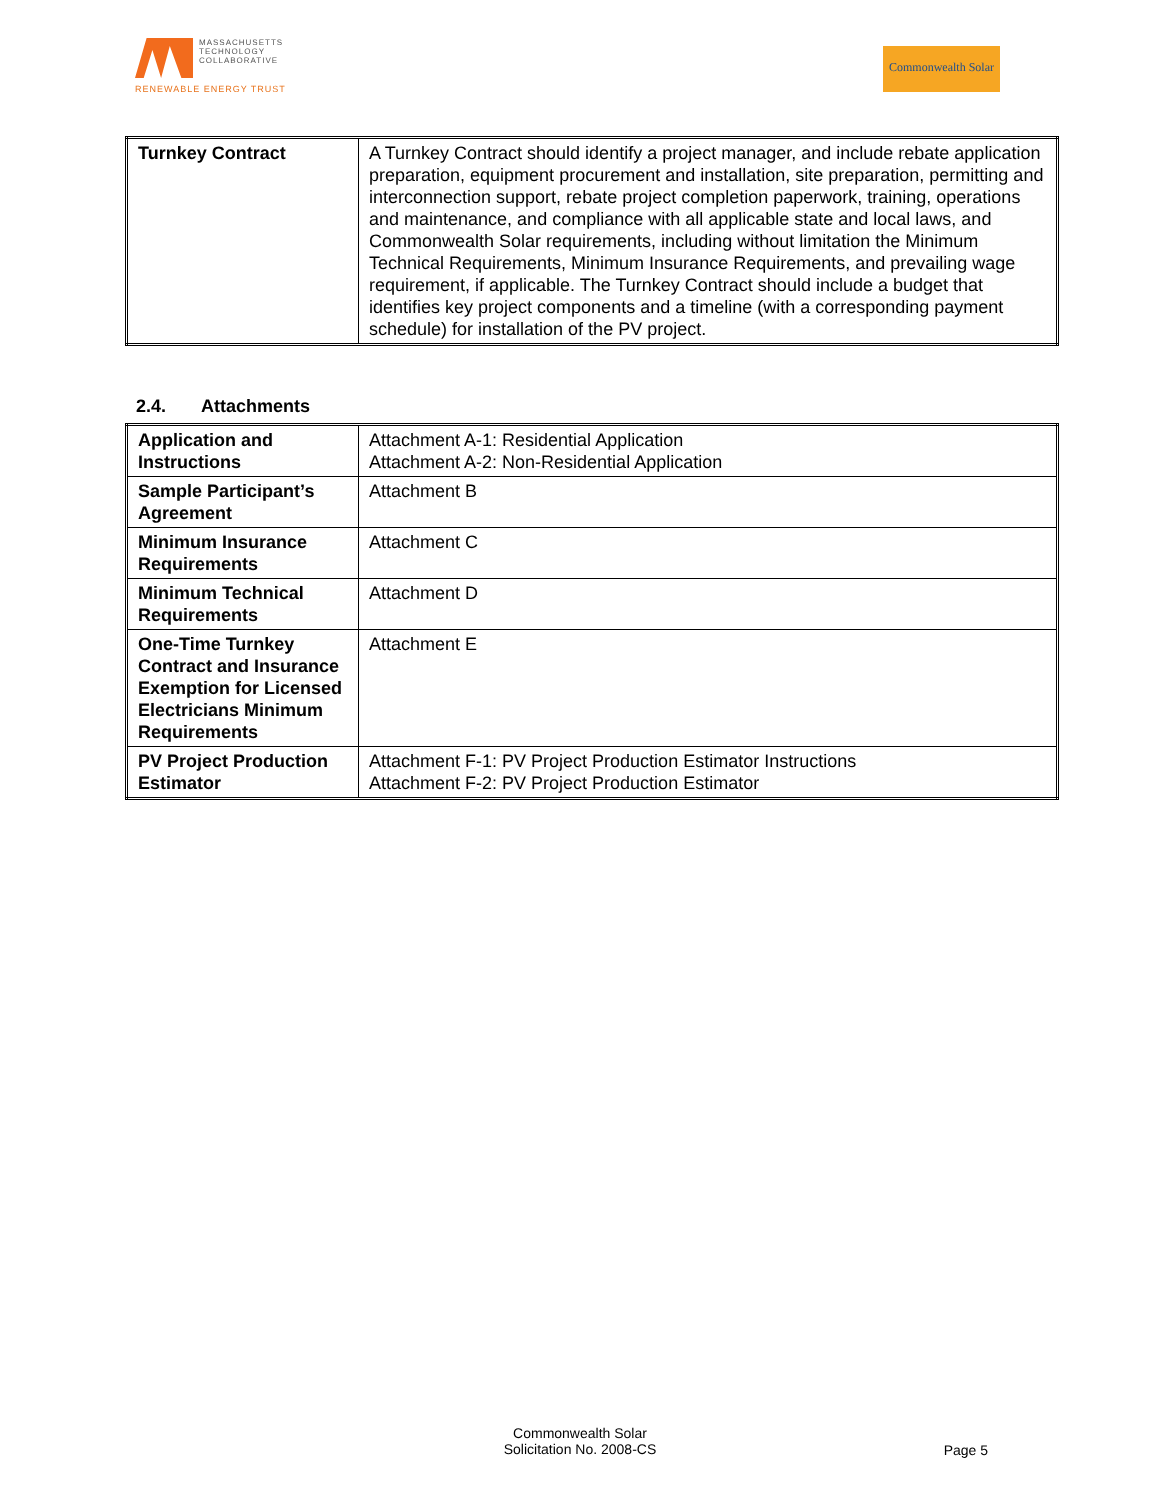MASSACHUSETTS
TECHNOLOGY
COLLABORATIVE
RENEWABLE ENERGY TRUST
Commonwealth Solar
| Turnkey Contract | A Turnkey Contract should identify a project manager, and include rebate application preparation, equipment procurement and installation, site preparation, permitting and interconnection support, rebate project completion paperwork, training, operations and maintenance, and compliance with all applicable state and local laws, and Commonwealth Solar requirements, including without limitation the Minimum Technical Requirements, Minimum Insurance Requirements, and prevailing wage requirement, if applicable. The Turnkey Contract should include a budget that identifies key project components and a timeline (with a corresponding payment schedule) for installation of the PV project. |
2.4. Attachments
| Application and Instructions | Attachment A-1: Residential Application Attachment A-2: Non-Residential Application |
| Sample Participant’s Agreement | Attachment B |
| Minimum Insurance Requirements | Attachment C |
| Minimum Technical Requirements | Attachment D |
| One-Time Turnkey Contract and Insurance Exemption for Licensed Electricians Minimum Requirements | Attachment E |
| PV Project Production Estimator | Attachment F-1: PV Project Production Estimator Instructions Attachment F-2: PV Project Production Estimator |
Commonwealth Solar
Solicitation No. 2008-CS
Page 5